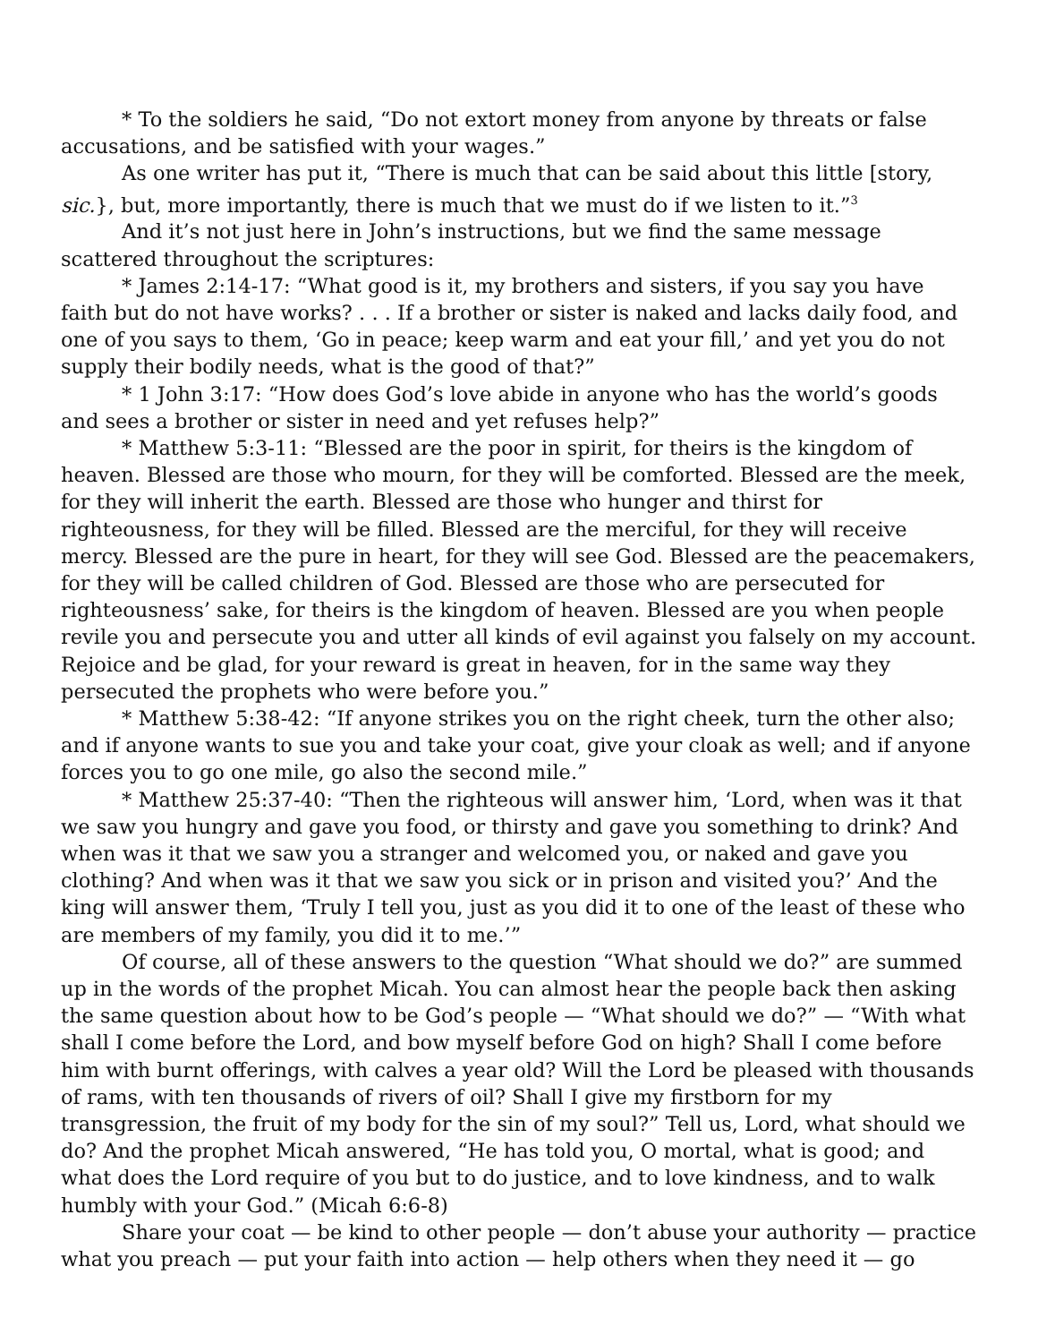* To the soldiers he said, “Do not extort money from anyone by threats or false accusations, and be satisfied with your wages.”
As one writer has put it, “There is much that can be said about this little [story, sic.}, but, more importantly, there is much that we must do if we listen to it.”<sup>3</sup>
And it’s not just here in John’s instructions, but we find the same message scattered throughout the scriptures:
* James 2:14-17: “What good is it, my brothers and sisters, if you say you have faith but do not have works? . . . If a brother or sister is naked and lacks daily food, and one of you says to them, ‘Go in peace; keep warm and eat your fill,’ and yet you do not supply their bodily needs, what is the good of that?”
* 1 John 3:17: “How does God’s love abide in anyone who has the world’s goods and sees a brother or sister in need and yet refuses help?”
* Matthew 5:3-11: “Blessed are the poor in spirit, for theirs is the kingdom of heaven. Blessed are those who mourn, for they will be comforted. Blessed are the meek, for they will inherit the earth. Blessed are those who hunger and thirst for righteousness, for they will be filled. Blessed are the merciful, for they will receive mercy. Blessed are the pure in heart, for they will see God. Blessed are the peacemakers, for they will be called children of God. Blessed are those who are persecuted for righteousness’ sake, for theirs is the kingdom of heaven. Blessed are you when people revile you and persecute you and utter all kinds of evil against you falsely on my account. Rejoice and be glad, for your reward is great in heaven, for in the same way they persecuted the prophets who were before you.”
* Matthew 5:38-42: “If anyone strikes you on the right cheek, turn the other also; and if anyone wants to sue you and take your coat, give your cloak as well; and if anyone forces you to go one mile, go also the second mile.”
* Matthew 25:37-40: “Then the righteous will answer him, ‘Lord, when was it that we saw you hungry and gave you food, or thirsty and gave you something to drink? And when was it that we saw you a stranger and welcomed you, or naked and gave you clothing? And when was it that we saw you sick or in prison and visited you?’ And the king will answer them, ‘Truly I tell you, just as you did it to one of the least of these who are members of my family, you did it to me.’”
Of course, all of these answers to the question “What should we do?” are summed up in the words of the prophet Micah. You can almost hear the people back then asking the same question about how to be God’s people — “What should we do?” — “With what shall I come before the Lord, and bow myself before God on high? Shall I come before him with burnt offerings, with calves a year old? Will the Lord be pleased with thousands of rams, with ten thousands of rivers of oil? Shall I give my firstborn for my transgression, the fruit of my body for the sin of my soul?” Tell us, Lord, what should we do? And the prophet Micah answered, “He has told you, O mortal, what is good; and what does the Lord require of you but to do justice, and to love kindness, and to walk humbly with your God.” (Micah 6:6-8)
Share your coat — be kind to other people — don’t abuse your authority — practice what you preach — put your faith into action — help others when they need it — go